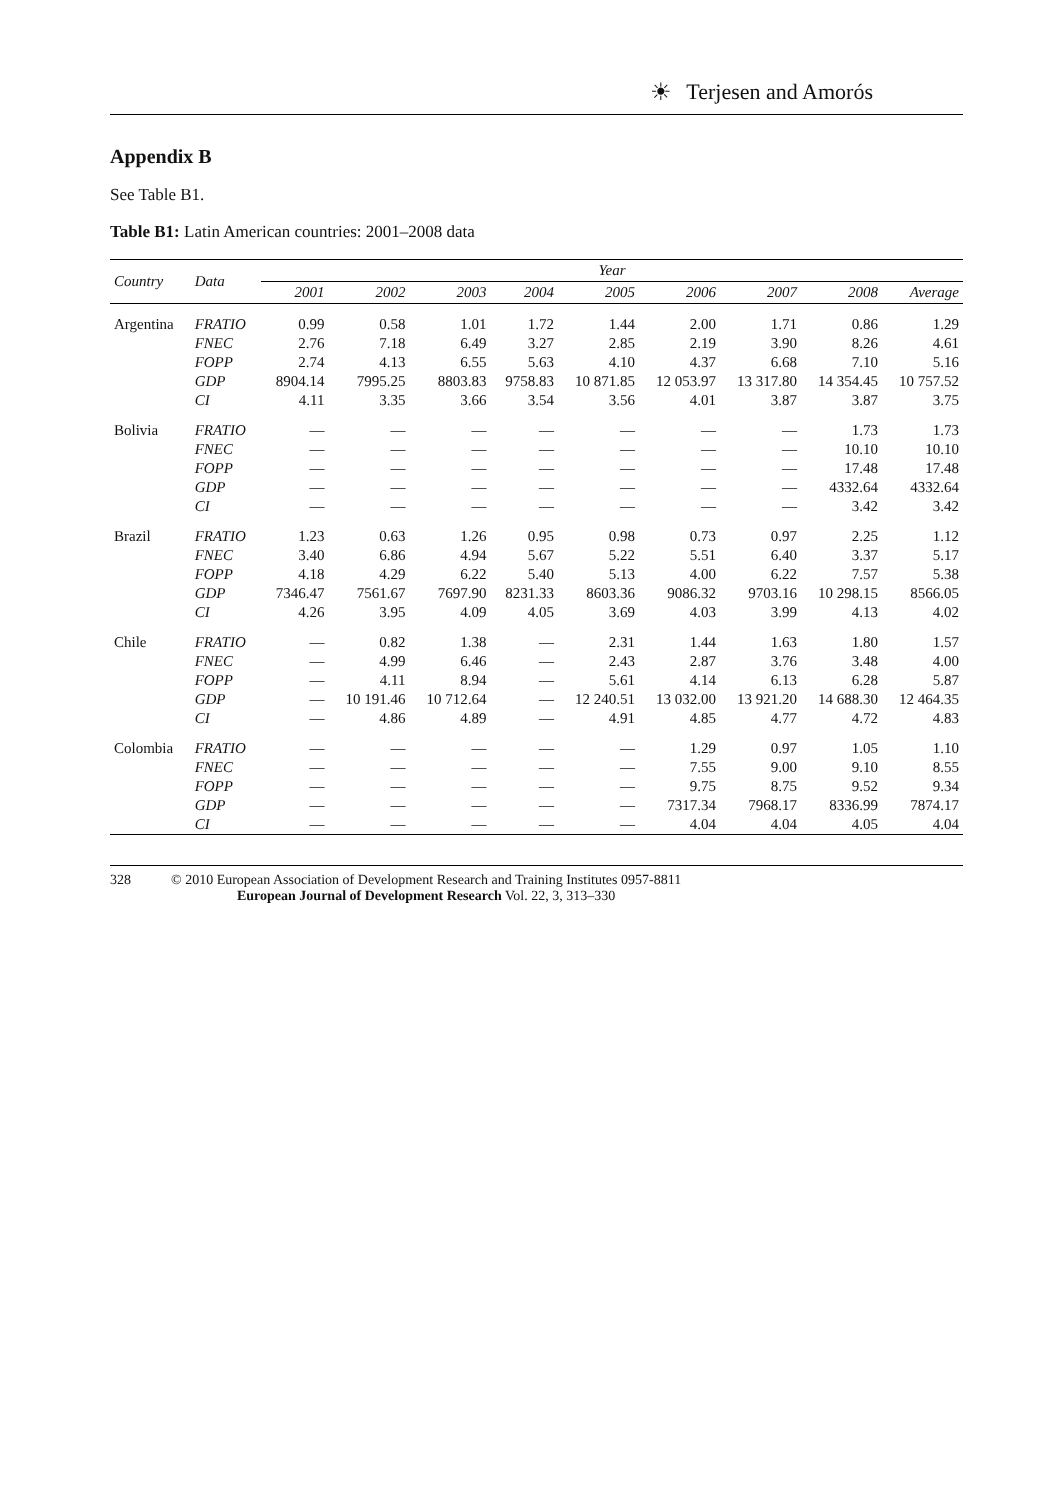☀ Terjesen and Amorós
Appendix B
See Table B1.
Table B1: Latin American countries: 2001–2008 data
| Country | Data | Year | | | | | | | | |
| --- | --- | --- | --- | --- | --- | --- | --- | --- | --- | --- |
| | | 2001 | 2002 | 2003 | 2004 | 2005 | 2006 | 2007 | 2008 | Average |
| Argentina | FRATIO | 0.99 | 0.58 | 1.01 | 1.72 | 1.44 | 2.00 | 1.71 | 0.86 | 1.29 |
| | FNEC | 2.76 | 7.18 | 6.49 | 3.27 | 2.85 | 2.19 | 3.90 | 8.26 | 4.61 |
| | FOPP | 2.74 | 4.13 | 6.55 | 5.63 | 4.10 | 4.37 | 6.68 | 7.10 | 5.16 |
| | GDP | 8904.14 | 7995.25 | 8803.83 | 9758.83 | 10 871.85 | 12 053.97 | 13 317.80 | 14 354.45 | 10 757.52 |
| | CI | 4.11 | 3.35 | 3.66 | 3.54 | 3.56 | 4.01 | 3.87 | 3.87 | 3.75 |
| Bolivia | FRATIO | — | — | — | — | — | — | — | 1.73 | 1.73 |
| | FNEC | — | — | — | — | — | — | — | 10.10 | 10.10 |
| | FOPP | — | — | — | — | — | — | — | 17.48 | 17.48 |
| | GDP | — | — | — | — | — | — | — | 4332.64 | 4332.64 |
| | CI | — | — | — | — | — | — | — | 3.42 | 3.42 |
| Brazil | FRATIO | 1.23 | 0.63 | 1.26 | 0.95 | 0.98 | 0.73 | 0.97 | 2.25 | 1.12 |
| | FNEC | 3.40 | 6.86 | 4.94 | 5.67 | 5.22 | 5.51 | 6.40 | 3.37 | 5.17 |
| | FOPP | 4.18 | 4.29 | 6.22 | 5.40 | 5.13 | 4.00 | 6.22 | 7.57 | 5.38 |
| | GDP | 7346.47 | 7561.67 | 7697.90 | 8231.33 | 8603.36 | 9086.32 | 9703.16 | 10 298.15 | 8566.05 |
| | CI | 4.26 | 3.95 | 4.09 | 4.05 | 3.69 | 4.03 | 3.99 | 4.13 | 4.02 |
| Chile | FRATIO | — | 0.82 | 1.38 | — | 2.31 | 1.44 | 1.63 | 1.80 | 1.57 |
| | FNEC | — | 4.99 | 6.46 | — | 2.43 | 2.87 | 3.76 | 3.48 | 4.00 |
| | FOPP | — | 4.11 | 8.94 | — | 5.61 | 4.14 | 6.13 | 6.28 | 5.87 |
| | GDP | — | 10 191.46 | 10 712.64 | — | 12 240.51 | 13 032.00 | 13 921.20 | 14 688.30 | 12 464.35 |
| | CI | — | 4.86 | 4.89 | — | 4.91 | 4.85 | 4.77 | 4.72 | 4.83 |
| Colombia | FRATIO | — | — | — | — | — | 1.29 | 0.97 | 1.05 | 1.10 |
| | FNEC | — | — | — | — | — | 7.55 | 9.00 | 9.10 | 8.55 |
| | FOPP | — | — | — | — | — | 9.75 | 8.75 | 9.52 | 9.34 |
| | GDP | — | — | — | — | — | 7317.34 | 7968.17 | 8336.99 | 7874.17 |
| | CI | — | — | — | — | — | 4.04 | 4.04 | 4.05 | 4.04 |
328 © 2010 European Association of Development Research and Training Institutes 0957-8811
European Journal of Development Research Vol. 22, 3, 313–330